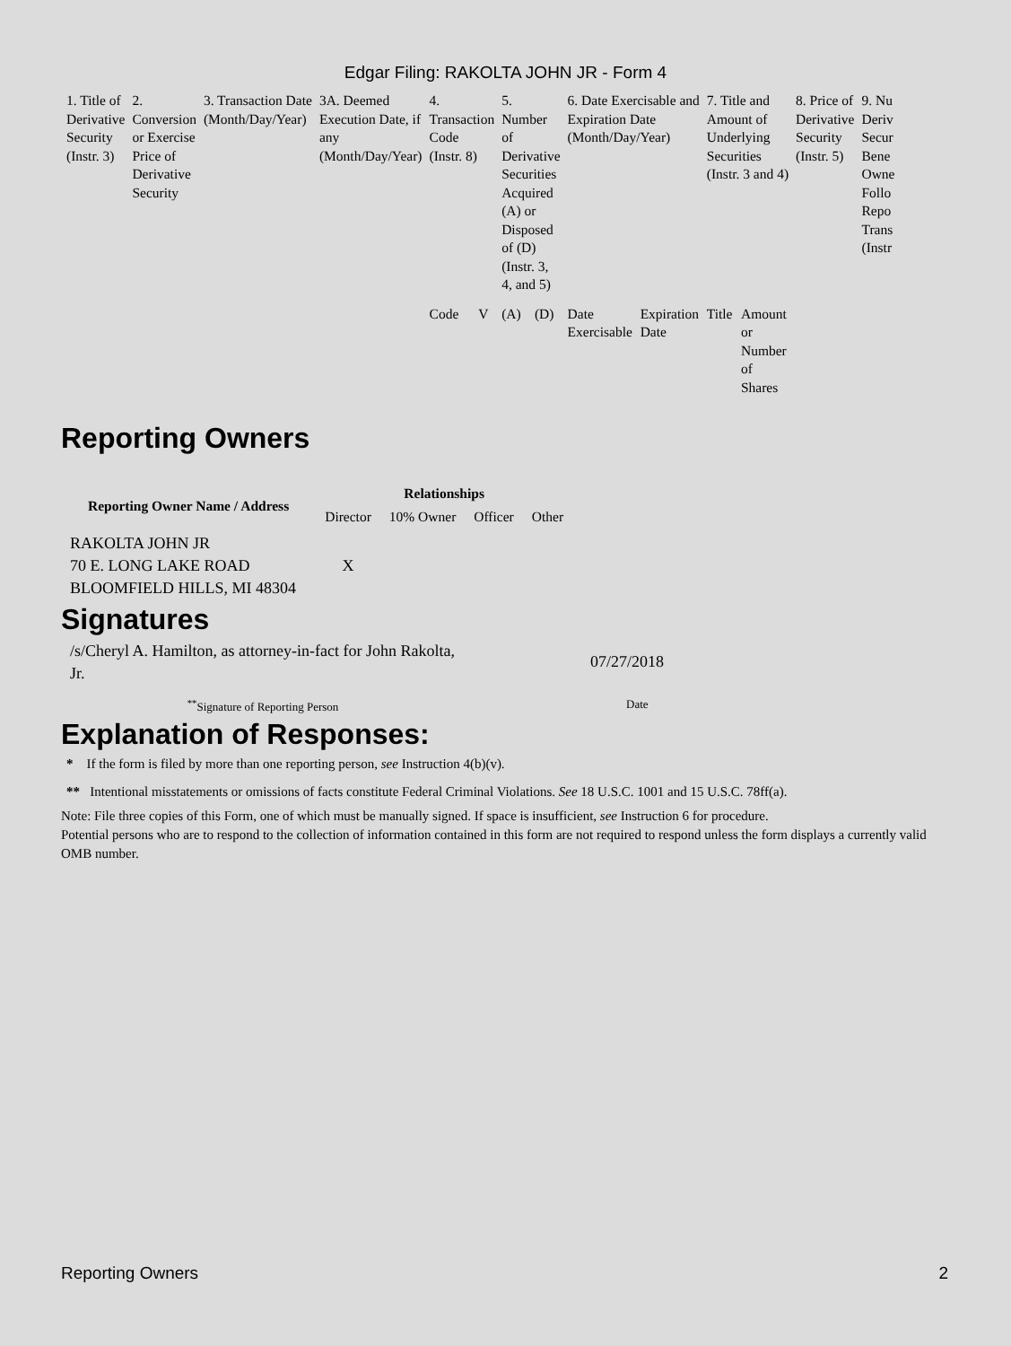Edgar Filing: RAKOLTA JOHN JR - Form 4
| 1. Title of Derivative Security (Instr. 3) | 2. Conversion or Exercise Price of Derivative Security | 3. Transaction Date (Month/Day/Year) | 3A. Deemed Execution Date, if any (Month/Day/Year) | 4. Transaction Code (Instr. 8) | | 5. Number of Derivative Securities Acquired (A) or Disposed of (D) (Instr. 3, 4, and 5) | | 6. Date Exercisable and Expiration Date (Month/Day/Year) | | 7. Title and Amount of Underlying Securities (Instr. 3 and 4) | | 8. Price of Derivative Security (Instr. 5) | 9. Nu Deriv Secur Bene Owne Follo Repo Trans (Instr |
| | | | | Code | V | (A) | (D) | Date Exercisable | Expiration Date | Title | Amount or Number of Shares | | |
Reporting Owners
| Reporting Owner Name / Address | Relationships | | | |
| --- | --- | --- | --- | --- |
| | Director | 10% Owner | Officer | Other |
| RAKOLTA JOHN JR 70 E. LONG LAKE ROAD BLOOMFIELD HILLS, MI 48304 | X | | | |
Signatures
| /s/Cheryl A. Hamilton, as attorney-in-fact for John Rakolta, Jr. | 07/27/2018 |
| <sup>**</sup> Signature of Reporting Person | Date |
Explanation of Responses:
* If the form is filed by more than one reporting person, see Instruction 4(b)(v).
** Intentional misstatements or omissions of facts constitute Federal Criminal Violations. See 18 U.S.C. 1001 and 15 U.S.C. 78ff(a).
Note: File three copies of this Form, one of which must be manually signed. If space is insufficient, see Instruction 6 for procedure.
Potential persons who are to respond to the collection of information contained in this form are not required to respond unless the form displays a currently valid OMB number.
Reporting Owners 2